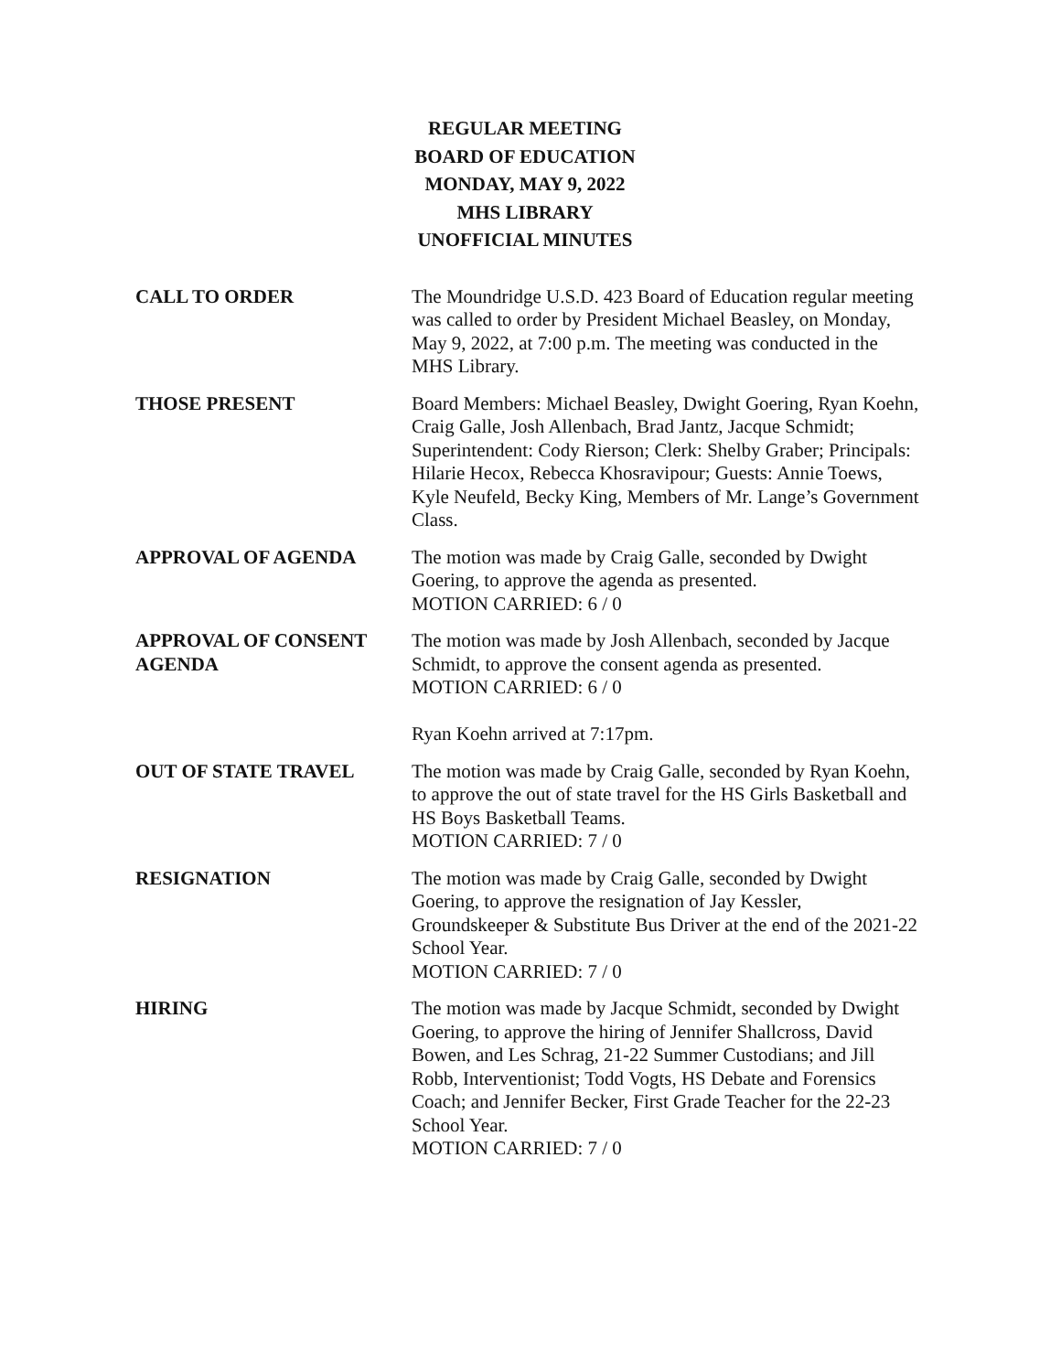REGULAR MEETING
BOARD OF EDUCATION
MONDAY, MAY 9, 2022
MHS LIBRARY
UNOFFICIAL MINUTES
CALL TO ORDER The Moundridge U.S.D. 423 Board of Education regular meeting was called to order by President Michael Beasley, on Monday, May 9, 2022, at 7:00 p.m. The meeting was conducted in the MHS Library.
THOSE PRESENT Board Members: Michael Beasley, Dwight Goering, Ryan Koehn, Craig Galle, Josh Allenbach, Brad Jantz, Jacque Schmidt; Superintendent: Cody Rierson; Clerk: Shelby Graber; Principals: Hilarie Hecox, Rebecca Khosravipour; Guests: Annie Toews, Kyle Neufeld, Becky King, Members of Mr. Lange’s Government Class.
APPROVAL OF AGENDA The motion was made by Craig Galle, seconded by Dwight Goering, to approve the agenda as presented.
MOTION CARRIED: 6 / 0
APPROVAL OF CONSENT AGENDA
The motion was made by Josh Allenbach, seconded by Jacque Schmidt, to approve the consent agenda as presented.
MOTION CARRIED: 6 / 0
Ryan Koehn arrived at 7:17pm.
OUT OF STATE TRAVEL The motion was made by Craig Galle, seconded by Ryan Koehn, to approve the out of state travel for the HS Girls Basketball and HS Boys Basketball Teams.
MOTION CARRIED: 7 / 0
RESIGNATION The motion was made by Craig Galle, seconded by Dwight Goering, to approve the resignation of Jay Kessler, Groundskeeper & Substitute Bus Driver at the end of the 2021-22 School Year.
MOTION CARRIED: 7 / 0
HIRING The motion was made by Jacque Schmidt, seconded by Dwight Goering, to approve the hiring of Jennifer Shallcross, David Bowen, and Les Schrag, 21-22 Summer Custodians; and Jill Robb, Interventionist; Todd Vogts, HS Debate and Forensics Coach; and Jennifer Becker, First Grade Teacher for the 22-23 School Year.
MOTION CARRIED: 7 / 0